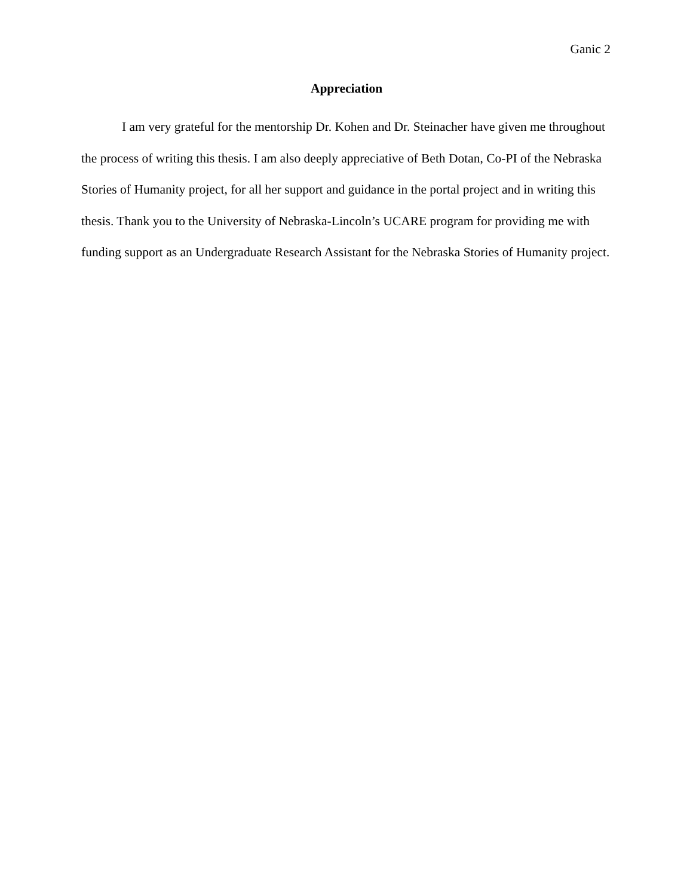Ganic 2
Appreciation
I am very grateful for the mentorship Dr. Kohen and Dr. Steinacher have given me throughout the process of writing this thesis. I am also deeply appreciative of Beth Dotan, Co-PI of the Nebraska Stories of Humanity project, for all her support and guidance in the portal project and in writing this thesis. Thank you to the University of Nebraska-Lincoln’s UCARE program for providing me with funding support as an Undergraduate Research Assistant for the Nebraska Stories of Humanity project.